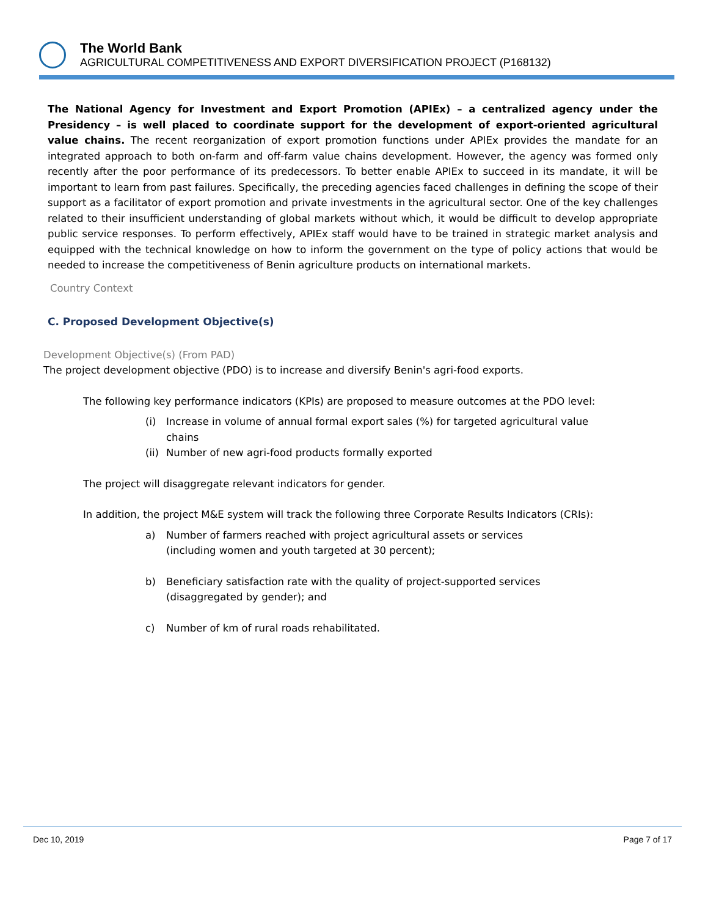The World Bank
AGRICULTURAL COMPETITIVENESS AND EXPORT DIVERSIFICATION PROJECT (P168132)
The National Agency for Investment and Export Promotion (APIEx) – a centralized agency under the Presidency – is well placed to coordinate support for the development of export-oriented agricultural value chains. The recent reorganization of export promotion functions under APIEx provides the mandate for an integrated approach to both on-farm and off-farm value chains development. However, the agency was formed only recently after the poor performance of its predecessors. To better enable APIEx to succeed in its mandate, it will be important to learn from past failures. Specifically, the preceding agencies faced challenges in defining the scope of their support as a facilitator of export promotion and private investments in the agricultural sector. One of the key challenges related to their insufficient understanding of global markets without which, it would be difficult to develop appropriate public service responses. To perform effectively, APIEx staff would have to be trained in strategic market analysis and equipped with the technical knowledge on how to inform the government on the type of policy actions that would be needed to increase the competitiveness of Benin agriculture products on international markets.
Country Context
C. Proposed Development Objective(s)
Development Objective(s) (From PAD)
The project development objective (PDO) is to increase and diversify Benin's agri-food exports.
The following key performance indicators (KPIs) are proposed to measure outcomes at the PDO level:
(i) Increase in volume of annual formal export sales (%) for targeted agricultural value
chains
(ii)
Number of new agri-food products formally exported
The project will disaggregate relevant indicators for gender.
In addition, the project M&E system will track the following three Corporate Results Indicators (CRIs):
a) Number of farmers reached with project agricultural assets or services
(including women and youth targeted at 30 percent);
b) Beneficiary satisfaction rate with the quality of project-supported services
(disaggregated by gender); and
c) Number of km of rural roads rehabilitated.
Dec 10, 2019 Page 7 of 17